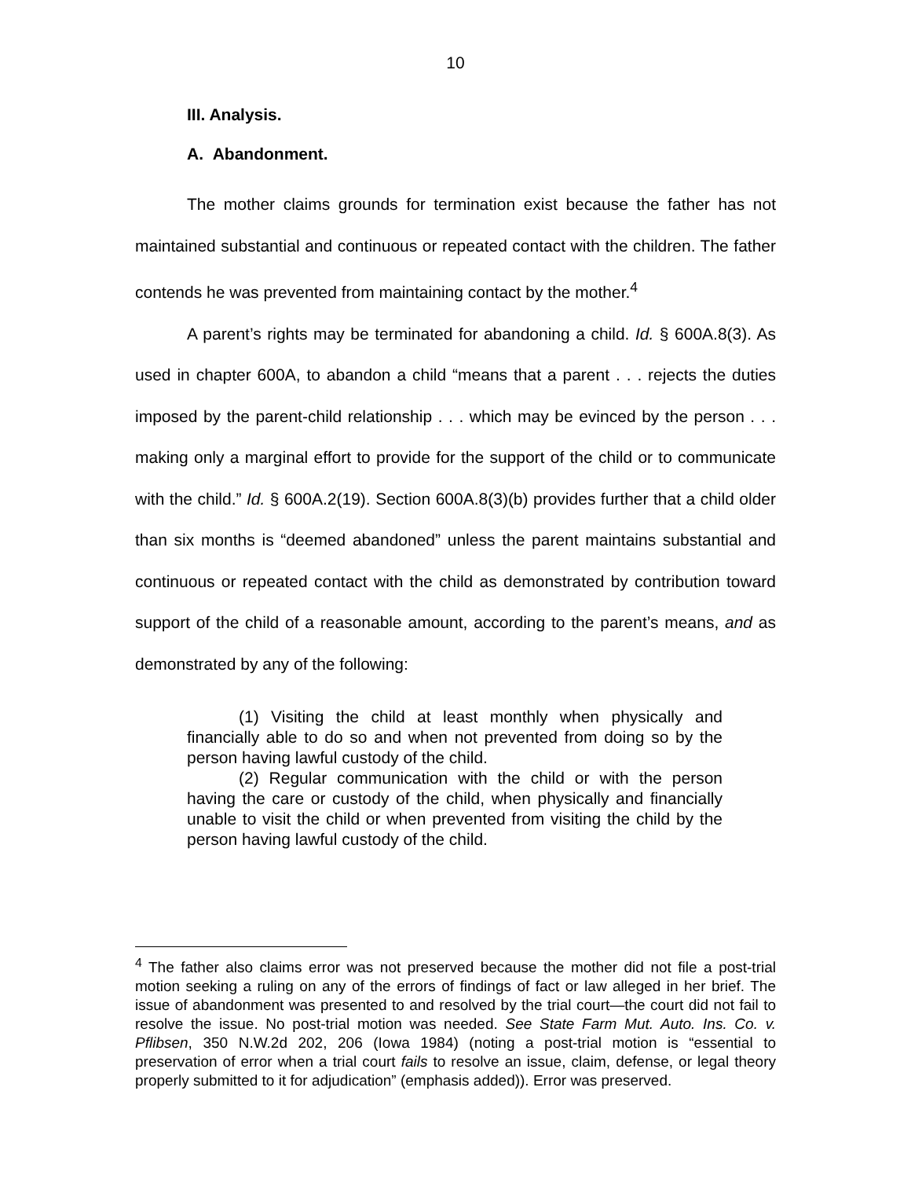10
III. Analysis.
A. Abandonment.
The mother claims grounds for termination exist because the father has not maintained substantial and continuous or repeated contact with the children. The father contends he was prevented from maintaining contact by the mother.<sup>4</sup>
A parent’s rights may be terminated for abandoning a child. Id. § 600A.8(3). As used in chapter 600A, to abandon a child “means that a parent . . . rejects the duties imposed by the parent-child relationship . . . which may be evinced by the person . . . making only a marginal effort to provide for the support of the child or to communicate with the child.” Id. § 600A.2(19). Section 600A.8(3)(b) provides further that a child older than six months is “deemed abandoned” unless the parent maintains substantial and continuous or repeated contact with the child as demonstrated by contribution toward support of the child of a reasonable amount, according to the parent’s means, and as demonstrated by any of the following:
(1) Visiting the child at least monthly when physically and financially able to do so and when not prevented from doing so by the person having lawful custody of the child.
(2) Regular communication with the child or with the person having the care or custody of the child, when physically and financially unable to visit the child or when prevented from visiting the child by the person having lawful custody of the child.
<sup>4</sup> The father also claims error was not preserved because the mother did not file a post-trial motion seeking a ruling on any of the errors of findings of fact or law alleged in her brief. The issue of abandonment was presented to and resolved by the trial court—the court did not fail to resolve the issue. No post-trial motion was needed. See State Farm Mut. Auto. Ins. Co. v. Pflibsen, 350 N.W.2d 202, 206 (Iowa 1984) (noting a post-trial motion is “essential to preservation of error when a trial court fails to resolve an issue, claim, defense, or legal theory properly submitted to it for adjudication” (emphasis added)). Error was preserved.